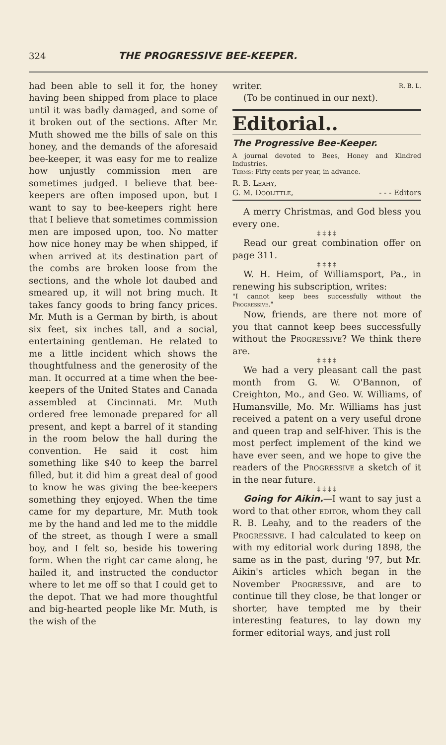324 THE PROGRESSIVE BEE-KEEPER.
had been able to sell it for, the honey having been shipped from place to place until it was badly damaged, and some of it broken out of the sections. After Mr. Muth showed me the bills of sale on this honey, and the demands of the aforesaid bee-keeper, it was easy for me to realize how unjustly commission men are sometimes judged. I believe that bee-keepers are often imposed upon, but I want to say to bee-keepers right here that I believe that sometimes commission men are imposed upon, too. No matter how nice honey may be when shipped, if when arrived at its destination part of the combs are broken loose from the sections, and the whole lot daubed and smeared up, it will not bring much. It takes fancy goods to bring fancy prices. Mr. Muth is a German by birth, is about six feet, six inches tall, and a social, entertaining gentleman. He related to me a little incident which shows the thoughtfulness and the generosity of the man. It occurred at a time when the bee-keepers of the United States and Canada assembled at Cincinnati. Mr. Muth ordered free lemonade prepared for all present, and kept a barrel of it standing in the room below the hall during the convention. He said it cost him something like $40 to keep the barrel filled, but it did him a great deal of good to know he was giving the bee-keepers something they enjoyed. When the time came for my departure, Mr. Muth took me by the hand and led me to the middle of the street, as though I were a small boy, and I felt so, beside his towering form. When the right car came along, he hailed it, and instructed the conductor where to let me off so that I could get to the depot. That we had more thoughtful and big-hearted people like Mr. Muth, is the wish of the
writer. R. B. L.
(To be continued in our next).
Editorial..
The Progressive Bee-Keeper.
A journal devoted to Bees, Honey and Kindred Industries.
Terms: Fifty cents per year, in advance.
R. B. Leahy,
G. M. Doolittle, - - - Editors
A merry Christmas, and God bless you every one.
‡ ‡ ‡ ‡
Read our great combination offer on page 311.
‡ ‡ ‡ ‡
W. H. Heim, of Williamsport, Pa., in renewing his subscription, writes:
"I cannot keep bees successfully without the Progressive."
Now, friends, are there not more of you that cannot keep bees successfully without the Progressive? We think there are.
‡ ‡ ‡ ‡
We had a very pleasant call the past month from G. W. O'Bannon, of Creighton, Mo., and Geo. W. Williams, of Humansville, Mo. Mr. Williams has just received a patent on a very useful drone and queen trap and self-hiver. This is the most perfect implement of the kind we have ever seen, and we hope to give the readers of the Progressive a sketch of it in the near future.
‡ ‡ ‡ ‡
Going for Aikin.—I want to say just a word to that other editor, whom they call R. B. Leahy, and to the readers of the Progressive. I had calculated to keep on with my editorial work during 1898, the same as in the past, during '97, but Mr. Aikin's articles which began in the November Progressive, and are to continue till they close, be that longer or shorter, have tempted me by their interesting features, to lay down my former editorial ways, and just roll